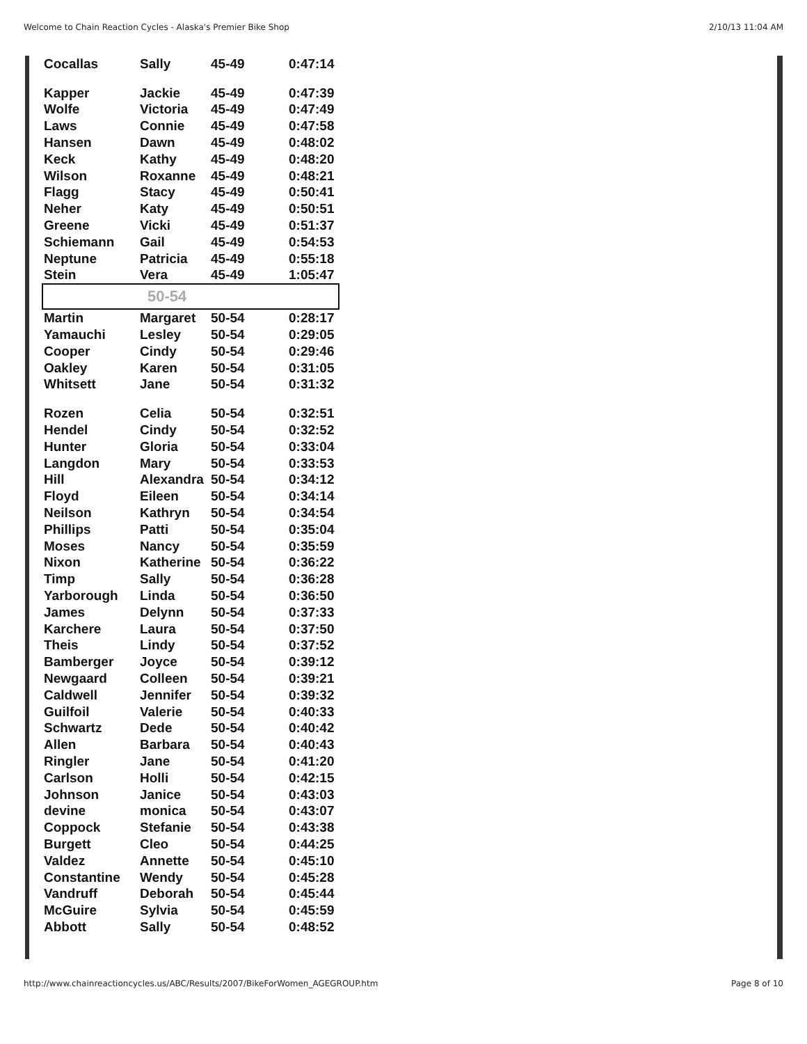Welcome to Chain Reaction Cycles - Alaska's Premier Bike Shop 2/10/13 11:04 AM
| Cocallas | Sally | 45-49 | 0:47:14 |
| Kapper | Jackie | 45-49 | 0:47:39 |
| Wolfe | Victoria | 45-49 | 0:47:49 |
| Laws | Connie | 45-49 | 0:47:58 |
| Hansen | Dawn | 45-49 | 0:48:02 |
| Keck | Kathy | 45-49 | 0:48:20 |
| Wilson | Roxanne | 45-49 | 0:48:21 |
| Flagg | Stacy | 45-49 | 0:50:41 |
| Neher | Katy | 45-49 | 0:50:51 |
| Greene | Vicki | 45-49 | 0:51:37 |
| Schiemann | Gail | 45-49 | 0:54:53 |
| Neptune | Patricia | 45-49 | 0:55:18 |
| Stein | Vera | 45-49 | 1:05:47 |
| 50-54 | | | |
| Martin | Margaret | 50-54 | 0:28:17 |
| Yamauchi | Lesley | 50-54 | 0:29:05 |
| Cooper | Cindy | 50-54 | 0:29:46 |
| Oakley | Karen | 50-54 | 0:31:05 |
| Whitsett | Jane | 50-54 | 0:31:32 |
| Rozen | Celia | 50-54 | 0:32:51 |
| Hendel | Cindy | 50-54 | 0:32:52 |
| Hunter | Gloria | 50-54 | 0:33:04 |
| Langdon | Mary | 50-54 | 0:33:53 |
| Hill | Alexandra | 50-54 | 0:34:12 |
| Floyd | Eileen | 50-54 | 0:34:14 |
| Neilson | Kathryn | 50-54 | 0:34:54 |
| Phillips | Patti | 50-54 | 0:35:04 |
| Moses | Nancy | 50-54 | 0:35:59 |
| Nixon | Katherine | 50-54 | 0:36:22 |
| Timp | Sally | 50-54 | 0:36:28 |
| Yarborough | Linda | 50-54 | 0:36:50 |
| James | Delynn | 50-54 | 0:37:33 |
| Karchere | Laura | 50-54 | 0:37:50 |
| Theis | Lindy | 50-54 | 0:37:52 |
| Bamberger | Joyce | 50-54 | 0:39:12 |
| Newgaard | Colleen | 50-54 | 0:39:21 |
| Caldwell | Jennifer | 50-54 | 0:39:32 |
| Guilfoil | Valerie | 50-54 | 0:40:33 |
| Schwartz | Dede | 50-54 | 0:40:42 |
| Allen | Barbara | 50-54 | 0:40:43 |
| Ringler | Jane | 50-54 | 0:41:20 |
| Carlson | Holli | 50-54 | 0:42:15 |
| Johnson | Janice | 50-54 | 0:43:03 |
| devine | monica | 50-54 | 0:43:07 |
| Coppock | Stefanie | 50-54 | 0:43:38 |
| Burgett | Cleo | 50-54 | 0:44:25 |
| Valdez | Annette | 50-54 | 0:45:10 |
| Constantine | Wendy | 50-54 | 0:45:28 |
| Vandruff | Deborah | 50-54 | 0:45:44 |
| McGuire | Sylvia | 50-54 | 0:45:59 |
| Abbott | Sally | 50-54 | 0:48:52 |
http://www.chainreactioncycles.us/ABC/Results/2007/BikeForWomen_AGEGROUP.htm Page 8 of 10